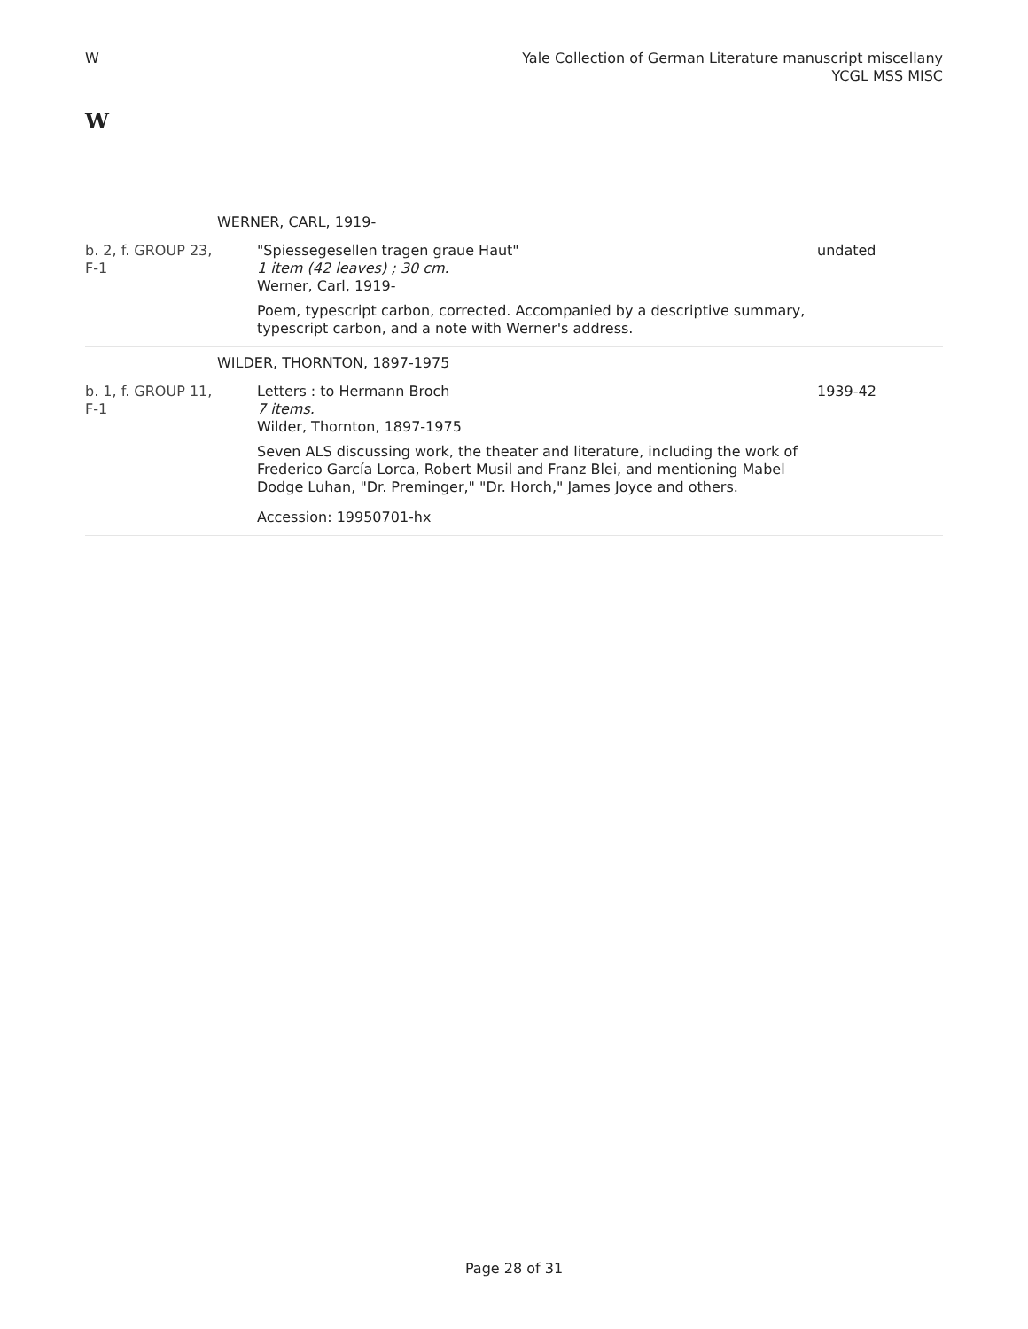W Yale Collection of German Literature manuscript miscellany
YCGL MSS MISC
W
| | WERNER, CARL, 1919- | |
| b. 2, f. GROUP 23, F-1 | "Spiessegesellen tragen graue Haut" 1 item (42 leaves) ; 30 cm. Werner, Carl, 1919- Poem, typescript carbon, corrected. Accompanied by a descriptive summary, typescript carbon, and a note with Werner's address. | undated |
| | WILDER, THORNTON, 1897-1975 | |
| b. 1, f. GROUP 11, F-1 | Letters : to Hermann Broch 7 items. Wilder, Thornton, 1897-1975 Seven ALS discussing work, the theater and literature, including the work of Frederico García Lorca, Robert Musil and Franz Blei, and mentioning Mabel Dodge Luhan, "Dr. Preminger," "Dr. Horch," James Joyce and others. Accession: 19950701-hx | 1939-42 |
Page 28 of 31